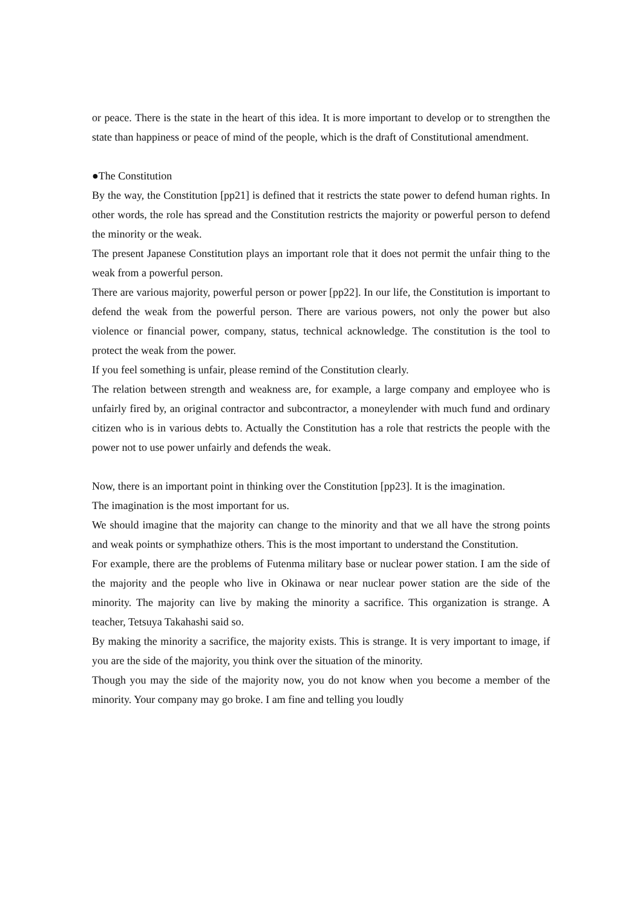or peace. There is the state in the heart of this idea. It is more important to develop or to strengthen the state than happiness or peace of mind of the people, which is the draft of Constitutional amendment.
●The Constitution
By the way, the Constitution [pp21] is defined that it restricts the state power to defend human rights. In other words, the role has spread and the Constitution restricts the majority or powerful person to defend the minority or the weak.
The present Japanese Constitution plays an important role that it does not permit the unfair thing to the weak from a powerful person.
There are various majority, powerful person or power [pp22]. In our life, the Constitution is important to defend the weak from the powerful person. There are various powers, not only the power but also violence or financial power, company, status, technical acknowledge. The constitution is the tool to protect the weak from the power.
If you feel something is unfair, please remind of the Constitution clearly.
The relation between strength and weakness are, for example, a large company and employee who is unfairly fired by, an original contractor and subcontractor, a moneylender with much fund and ordinary citizen who is in various debts to. Actually the Constitution has a role that restricts the people with the power not to use power unfairly and defends the weak.
Now, there is an important point in thinking over the Constitution [pp23]. It is the imagination.
The imagination is the most important for us.
We should imagine that the majority can change to the minority and that we all have the strong points and weak points or symphathize others. This is the most important to understand the Constitution.
For example, there are the problems of Futenma military base or nuclear power station. I am the side of the majority and the people who live in Okinawa or near nuclear power station are the side of the minority. The majority can live by making the minority a sacrifice. This organization is strange. A teacher, Tetsuya Takahashi said so.
By making the minority a sacrifice, the majority exists. This is strange. It is very important to image, if you are the side of the majority, you think over the situation of the minority.
Though you may the side of the majority now, you do not know when you become a member of the minority. Your company may go broke. I am fine and telling you loudly